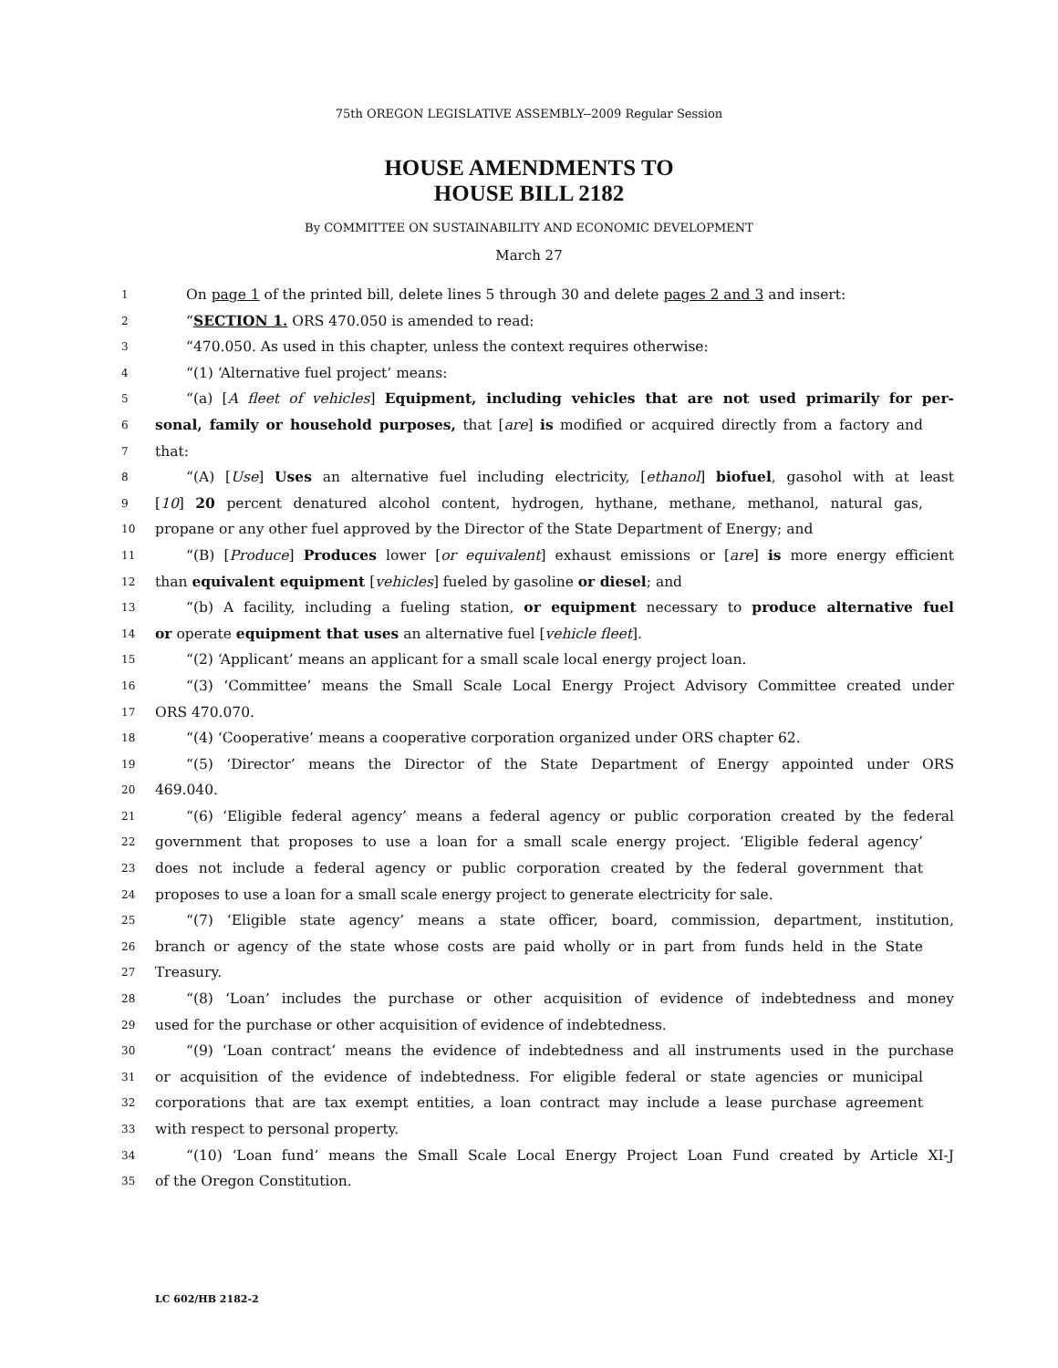75th OREGON LEGISLATIVE ASSEMBLY--2009 Regular Session
HOUSE AMENDMENTS TO
HOUSE BILL 2182
By COMMITTEE ON SUSTAINABILITY AND ECONOMIC DEVELOPMENT
March 27
1 On page 1 of the printed bill, delete lines 5 through 30 and delete pages 2 and 3 and insert:
2 “SECTION 1. ORS 470.050 is amended to read:
3 “470.050. As used in this chapter, unless the context requires otherwise:
4 “(1) ‘Alternative fuel project’ means:
5 “(a) [A fleet of vehicles] Equipment, including vehicles that are not used primarily for per-
6 sonal, family or household purposes, that [are] is modified or acquired directly from a factory and
7 that:
8 “(A) [Use] Uses an alternative fuel including electricity, [ethanol] biofuel, gasohol with at least
9 [10] 20 percent denatured alcohol content, hydrogen, hythane, methane, methanol, natural gas,
10 propane or any other fuel approved by the Director of the State Department of Energy; and
11 “(B) [Produce] Produces lower [or equivalent] exhaust emissions or [are] is more energy efficient
12 than equivalent equipment [vehicles] fueled by gasoline or diesel; and
13 “(b) A facility, including a fueling station, or equipment necessary to produce alternative fuel
14 or operate equipment that uses an alternative fuel [vehicle fleet].
15 “(2) ‘Applicant’ means an applicant for a small scale local energy project loan.
16 “(3) ‘Committee’ means the Small Scale Local Energy Project Advisory Committee created under
17 ORS 470.070.
18 “(4) ‘Cooperative’ means a cooperative corporation organized under ORS chapter 62.
19 “(5) ‘Director’ means the Director of the State Department of Energy appointed under ORS
20 469.040.
21 “(6) ‘Eligible federal agency’ means a federal agency or public corporation created by the federal
22 government that proposes to use a loan for a small scale energy project. ‘Eligible federal agency’
23 does not include a federal agency or public corporation created by the federal government that
24 proposes to use a loan for a small scale energy project to generate electricity for sale.
25 “(7) ‘Eligible state agency’ means a state officer, board, commission, department, institution,
26 branch or agency of the state whose costs are paid wholly or in part from funds held in the State
27 Treasury.
28 “(8) ‘Loan’ includes the purchase or other acquisition of evidence of indebtedness and money
29 used for the purchase or other acquisition of evidence of indebtedness.
30 “(9) ‘Loan contract’ means the evidence of indebtedness and all instruments used in the purchase
31 or acquisition of the evidence of indebtedness. For eligible federal or state agencies or municipal
32 corporations that are tax exempt entities, a loan contract may include a lease purchase agreement
33 with respect to personal property.
34 “(10) ‘Loan fund’ means the Small Scale Local Energy Project Loan Fund created by Article XI-J
35 of the Oregon Constitution.
LC 602/HB 2182-2